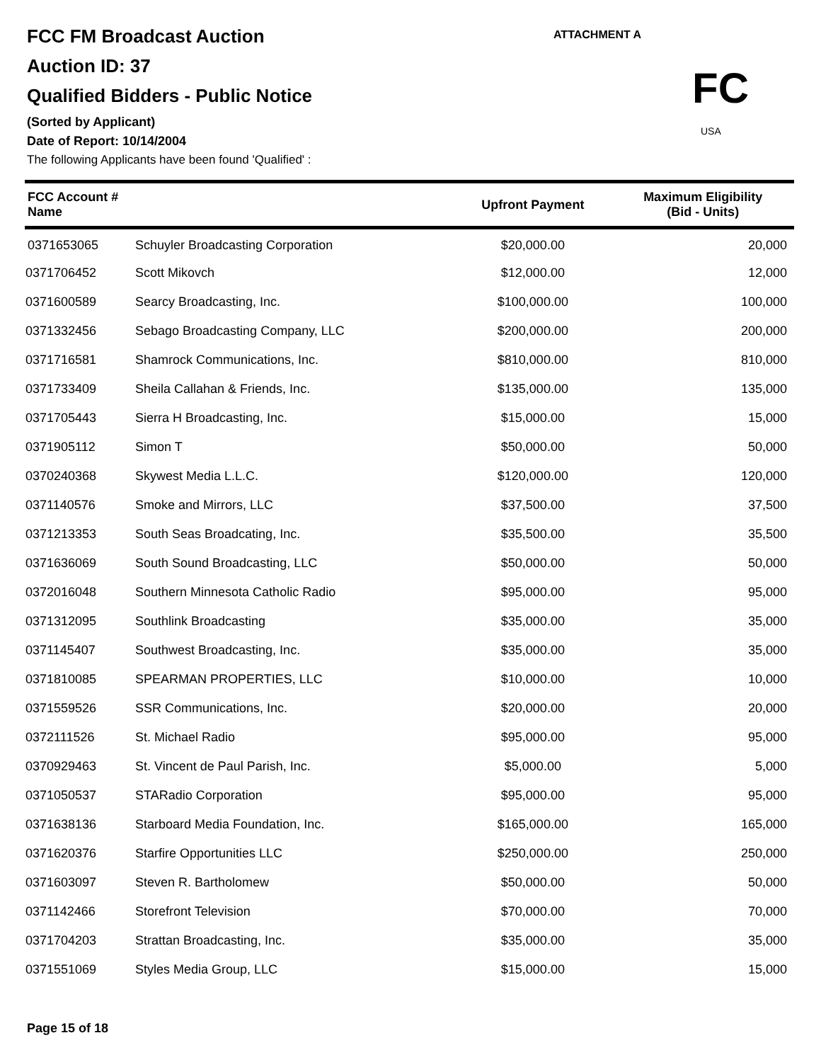FCC FM Broadcast Auction
Auction ID: 37
Qualified Bidders - Public Notice
(Sorted by Applicant)
Date of Report: 10/14/2004
The following Applicants have been found 'Qualified' :
ATTACHMENT A
FC
USA
| FCC Account # Name | | Upfront Payment | Maximum Eligibility (Bid - Units) |
| --- | --- | --- | --- |
| 0371653065 | Schuyler Broadcasting Corporation | $20,000.00 | 20,000 |
| 0371706452 | Scott Mikovch | $12,000.00 | 12,000 |
| 0371600589 | Searcy Broadcasting, Inc. | $100,000.00 | 100,000 |
| 0371332456 | Sebago Broadcasting Company, LLC | $200,000.00 | 200,000 |
| 0371716581 | Shamrock Communications, Inc. | $810,000.00 | 810,000 |
| 0371733409 | Sheila Callahan & Friends, Inc. | $135,000.00 | 135,000 |
| 0371705443 | Sierra H Broadcasting, Inc. | $15,000.00 | 15,000 |
| 0371905112 | Simon T | $50,000.00 | 50,000 |
| 0370240368 | Skywest Media L.L.C. | $120,000.00 | 120,000 |
| 0371140576 | Smoke and Mirrors, LLC | $37,500.00 | 37,500 |
| 0371213353 | South Seas Broadcating, Inc. | $35,500.00 | 35,500 |
| 0371636069 | South Sound Broadcasting, LLC | $50,000.00 | 50,000 |
| 0372016048 | Southern Minnesota Catholic Radio | $95,000.00 | 95,000 |
| 0371312095 | Southlink Broadcasting | $35,000.00 | 35,000 |
| 0371145407 | Southwest Broadcasting, Inc. | $35,000.00 | 35,000 |
| 0371810085 | SPEARMAN PROPERTIES, LLC | $10,000.00 | 10,000 |
| 0371559526 | SSR Communications, Inc. | $20,000.00 | 20,000 |
| 0372111526 | St. Michael Radio | $95,000.00 | 95,000 |
| 0370929463 | St. Vincent de Paul Parish, Inc. | $5,000.00 | 5,000 |
| 0371050537 | STARadio Corporation | $95,000.00 | 95,000 |
| 0371638136 | Starboard Media Foundation, Inc. | $165,000.00 | 165,000 |
| 0371620376 | Starfire Opportunities LLC | $250,000.00 | 250,000 |
| 0371603097 | Steven R. Bartholomew | $50,000.00 | 50,000 |
| 0371142466 | Storefront Television | $70,000.00 | 70,000 |
| 0371704203 | Strattan Broadcasting, Inc. | $35,000.00 | 35,000 |
| 0371551069 | Styles Media Group, LLC | $15,000.00 | 15,000 |
Page 15 of 18